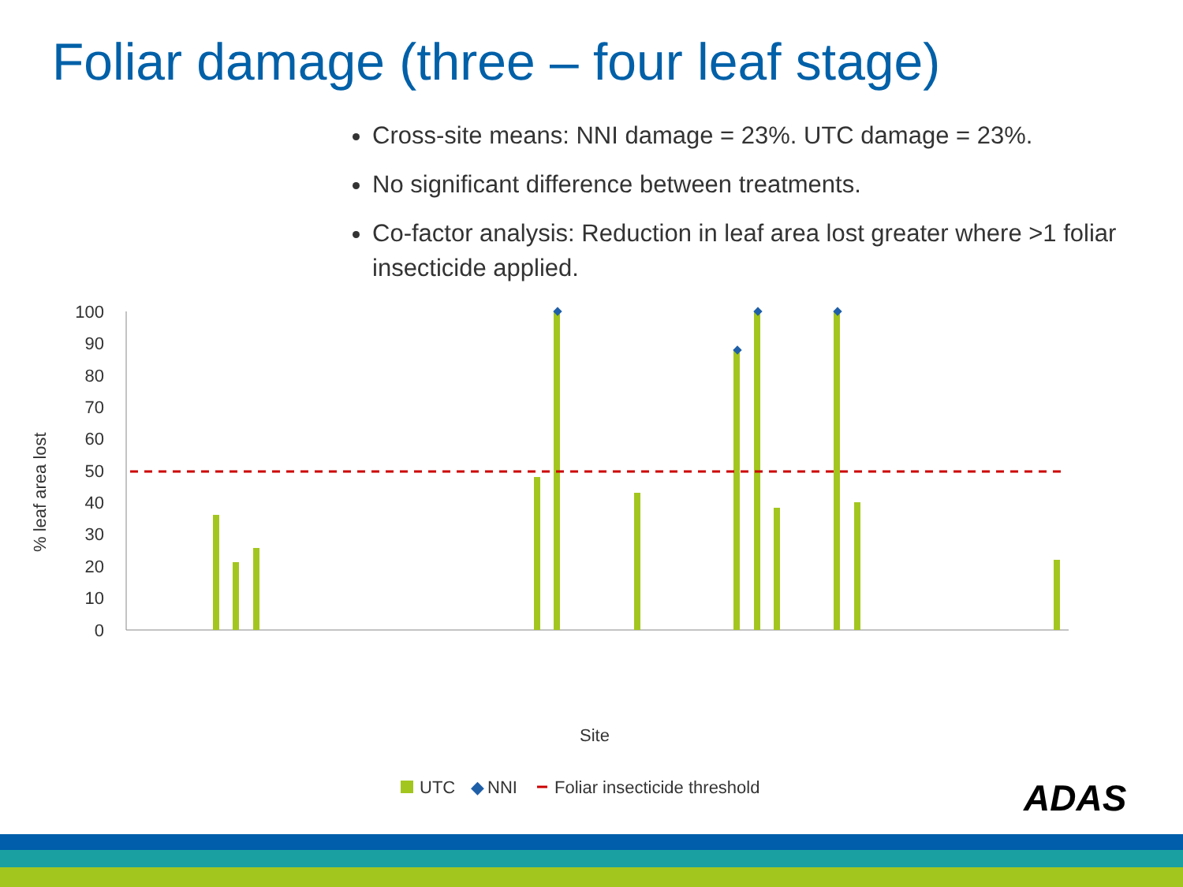Foliar damage (three – four leaf stage)
Cross-site means: NNI damage = 23%. UTC damage = 23%.
No significant difference between treatments.
Co-factor analysis: Reduction in leaf area lost greater where >1 foliar insecticide applied.
100
90
80
70
60
50
40
30
20
10
0
% leaf area lost
Site
UTC
◆
NNI
Foliar insecticide threshold
ADAS